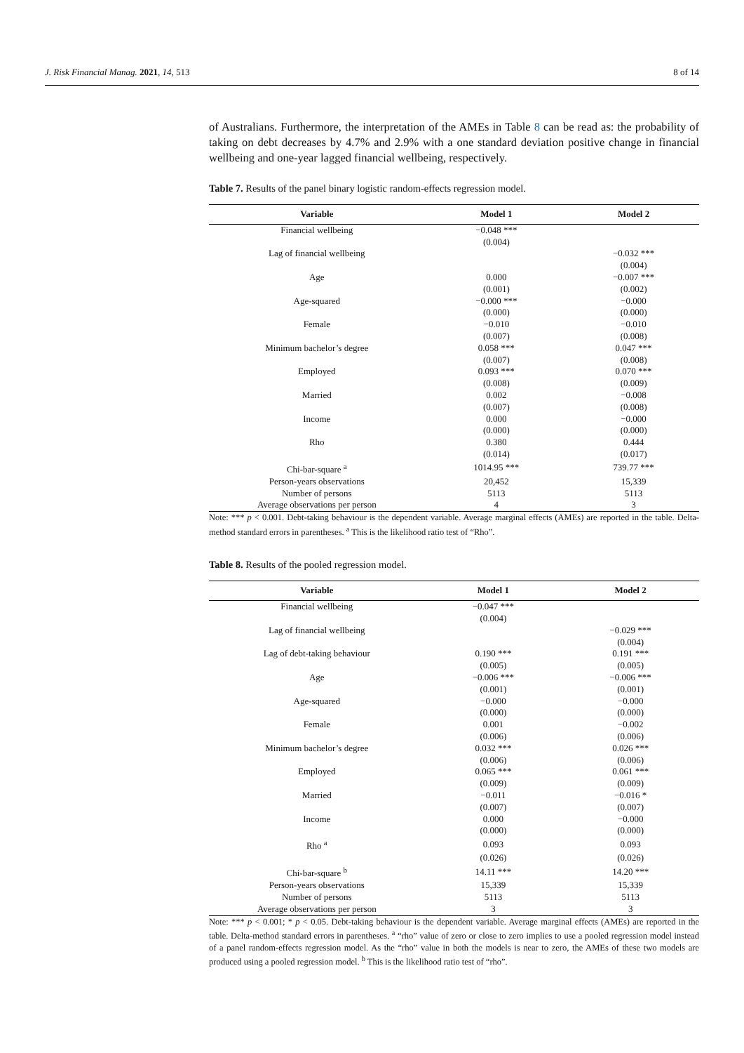J. Risk Financial Manag. 2021, 14, 513 8 of 14
of Australians. Furthermore, the interpretation of the AMEs in Table 8 can be read as: the probability of taking on debt decreases by 4.7% and 2.9% with a one standard deviation positive change in financial wellbeing and one-year lagged financial wellbeing, respectively.
Table 7. Results of the panel binary logistic random-effects regression model.
| Variable | Model 1 | Model 2 |
| --- | --- | --- |
| Financial wellbeing | −0.048 *** | |
| | (0.004) | |
| Lag of financial wellbeing | | −0.032 *** |
| | | (0.004) |
| Age | 0.000 | −0.007 *** |
| | (0.001) | (0.002) |
| Age-squared | −0.000 *** | −0.000 |
| | (0.000) | (0.000) |
| Female | −0.010 | −0.010 |
| | (0.007) | (0.008) |
| Minimum bachelor’s degree | 0.058 *** | 0.047 *** |
| | (0.007) | (0.008) |
| Employed | 0.093 *** | 0.070 *** |
| | (0.008) | (0.009) |
| Married | 0.002 | −0.008 |
| | (0.007) | (0.008) |
| Income | 0.000 | −0.000 |
| | (0.000) | (0.000) |
| Rho | 0.380 | 0.444 |
| | (0.014) | (0.017) |
| Chi-bar-square <sup>a</sup> | 1014.95 *** | 739.77 *** |
| Person-years observations | 20,452 | 15,339 |
| Number of persons | 5113 | 5113 |
| Average observations per person | 4 | 3 |
Note: *** p < 0.001. Debt-taking behaviour is the dependent variable. Average marginal effects (AMEs) are reported in the table. Delta-method standard errors in parentheses. <sup>a</sup> This is the likelihood ratio test of “Rho”.
Table 8. Results of the pooled regression model.
| Variable | Model 1 | Model 2 |
| --- | --- | --- |
| Financial wellbeing | −0.047 *** | |
| | (0.004) | |
| Lag of financial wellbeing | | −0.029 *** |
| | | (0.004) |
| Lag of debt-taking behaviour | 0.190 *** | 0.191 *** |
| | (0.005) | (0.005) |
| Age | −0.006 *** | −0.006 *** |
| | (0.001) | (0.001) |
| Age-squared | −0.000 | −0.000 |
| | (0.000) | (0.000) |
| Female | 0.001 | −0.002 |
| | (0.006) | (0.006) |
| Minimum bachelor’s degree | 0.032 *** | 0.026 *** |
| | (0.006) | (0.006) |
| Employed | 0.065 *** | 0.061 *** |
| | (0.009) | (0.009) |
| Married | −0.011 | −0.016 * |
| | (0.007) | (0.007) |
| Income | 0.000 | −0.000 |
| | (0.000) | (0.000) |
| Rho <sup>a</sup> | 0.093 | 0.093 |
| | (0.026) | (0.026) |
| Chi-bar-square <sup>b</sup> | 14.11 *** | 14.20 *** |
| Person-years observations | 15,339 | 15,339 |
| Number of persons | 5113 | 5113 |
| Average observations per person | 3 | 3 |
Note: *** p < 0.001; * p < 0.05. Debt-taking behaviour is the dependent variable. Average marginal effects (AMEs) are reported in the table. Delta-method standard errors in parentheses. <sup>a</sup> “rho” value of zero or close to zero implies to use a pooled regression model instead of a panel random-effects regression model. As the “rho” value in both the models is near to zero, the AMEs of these two models are produced using a pooled regression model. <sup>b</sup> This is the likelihood ratio test of “rho”.